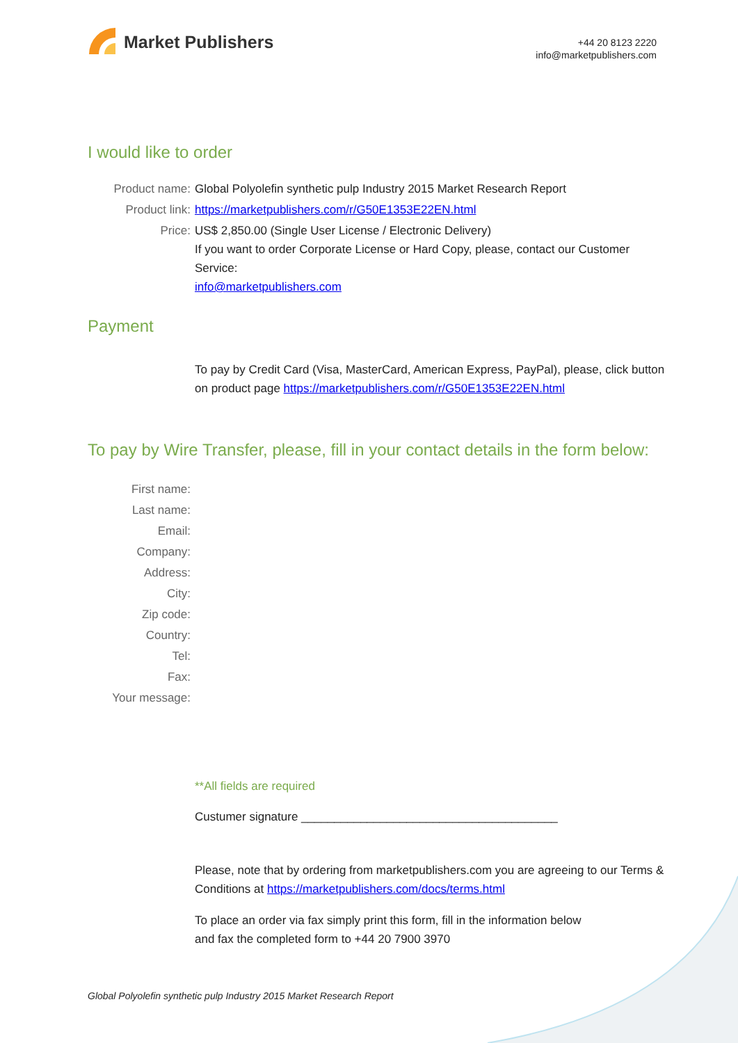Market Publishers
+44 20 8123 2220
info@marketpublishers.com
I would like to order
Product name: Global Polyolefin synthetic pulp Industry 2015 Market Research Report
Product link: https://marketpublishers.com/r/G50E1353E22EN.html
Price: US$ 2,850.00 (Single User License / Electronic Delivery)
If you want to order Corporate License or Hard Copy, please, contact our Customer Service:
info@marketpublishers.com
Payment
To pay by Credit Card (Visa, MasterCard, American Express, PayPal), please, click button on product page https://marketpublishers.com/r/G50E1353E22EN.html
To pay by Wire Transfer, please, fill in your contact details in the form below:
First name:
Last name:
Email:
Company:
Address:
City:
Zip code:
Country:
Tel:
Fax:
Your message:
**All fields are required
Custumer signature _______________________________________
Please, note that by ordering from marketpublishers.com you are agreeing to our Terms & Conditions at https://marketpublishers.com/docs/terms.html
To place an order via fax simply print this form, fill in the information below
and fax the completed form to +44 20 7900 3970
Global Polyolefin synthetic pulp Industry 2015 Market Research Report